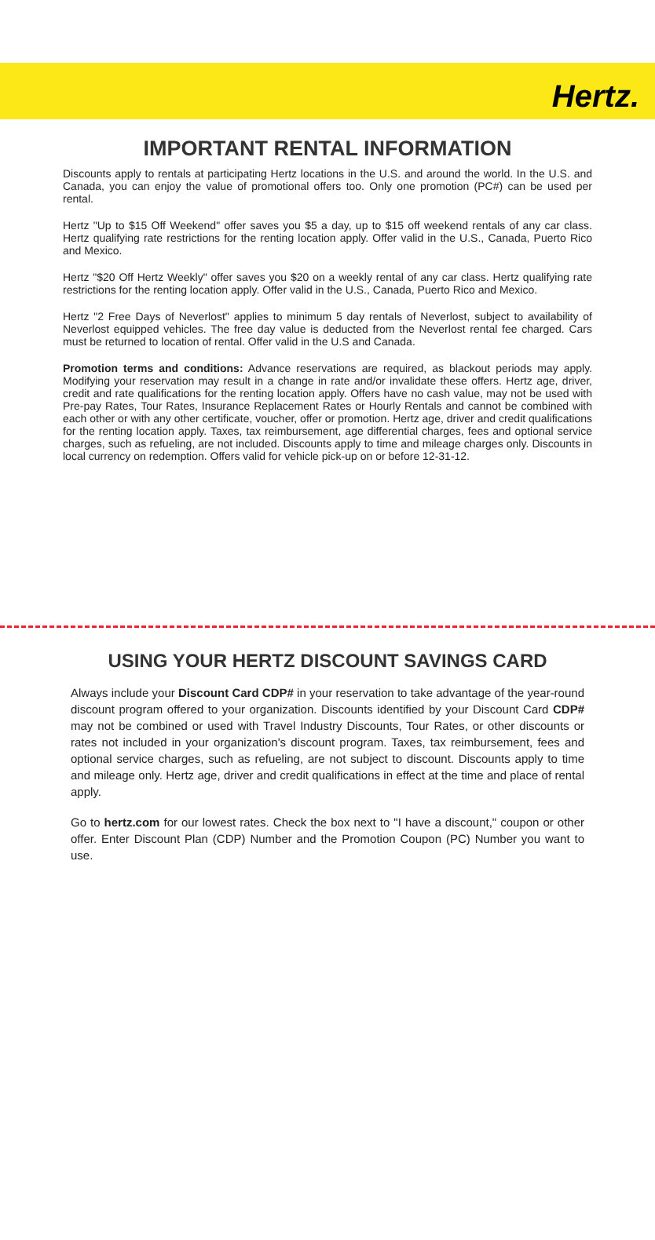Hertz.
IMPORTANT RENTAL INFORMATION
Discounts apply to rentals at participating Hertz locations in the U.S. and around the world. In the U.S. and Canada, you can enjoy the value of promotional offers too. Only one promotion (PC#) can be used per rental.
Hertz "Up to $15 Off Weekend" offer saves you $5 a day, up to $15 off weekend rentals of any car class. Hertz qualifying rate restrictions for the renting location apply. Offer valid in the U.S., Canada, Puerto Rico and Mexico.
Hertz "$20 Off Hertz Weekly" offer saves you $20 on a weekly rental of any car class. Hertz qualifying rate restrictions for the renting location apply. Offer valid in the U.S., Canada, Puerto Rico and Mexico.
Hertz "2 Free Days of Neverlost" applies to minimum 5 day rentals of Neverlost, subject to availability of Neverlost equipped vehicles. The free day value is deducted from the Neverlost rental fee charged. Cars must be returned to location of rental. Offer valid in the U.S and Canada.
Promotion terms and conditions: Advance reservations are required, as blackout periods may apply. Modifying your reservation may result in a change in rate and/or invalidate these offers. Hertz age, driver, credit and rate qualifications for the renting location apply. Offers have no cash value, may not be used with Pre-pay Rates, Tour Rates, Insurance Replacement Rates or Hourly Rentals and cannot be combined with each other or with any other certificate, voucher, offer or promotion. Hertz age, driver and credit qualifications for the renting location apply. Taxes, tax reimbursement, age differential charges, fees and optional service charges, such as refueling, are not included. Discounts apply to time and mileage charges only. Discounts in local currency on redemption. Offers valid for vehicle pick-up on or before 12-31-12.
USING YOUR HERTZ DISCOUNT SAVINGS CARD
Always include your Discount Card CDP# in your reservation to take advantage of the year-round discount program offered to your organization. Discounts identified by your Discount Card CDP# may not be combined or used with Travel Industry Discounts, Tour Rates, or other discounts or rates not included in your organization's discount program. Taxes, tax reimbursement, fees and optional service charges, such as refueling, are not subject to discount. Discounts apply to time and mileage only. Hertz age, driver and credit qualifications in effect at the time and place of rental apply.
Go to hertz.com for our lowest rates. Check the box next to "I have a discount," coupon or other offer. Enter Discount Plan (CDP) Number and the Promotion Coupon (PC) Number you want to use.